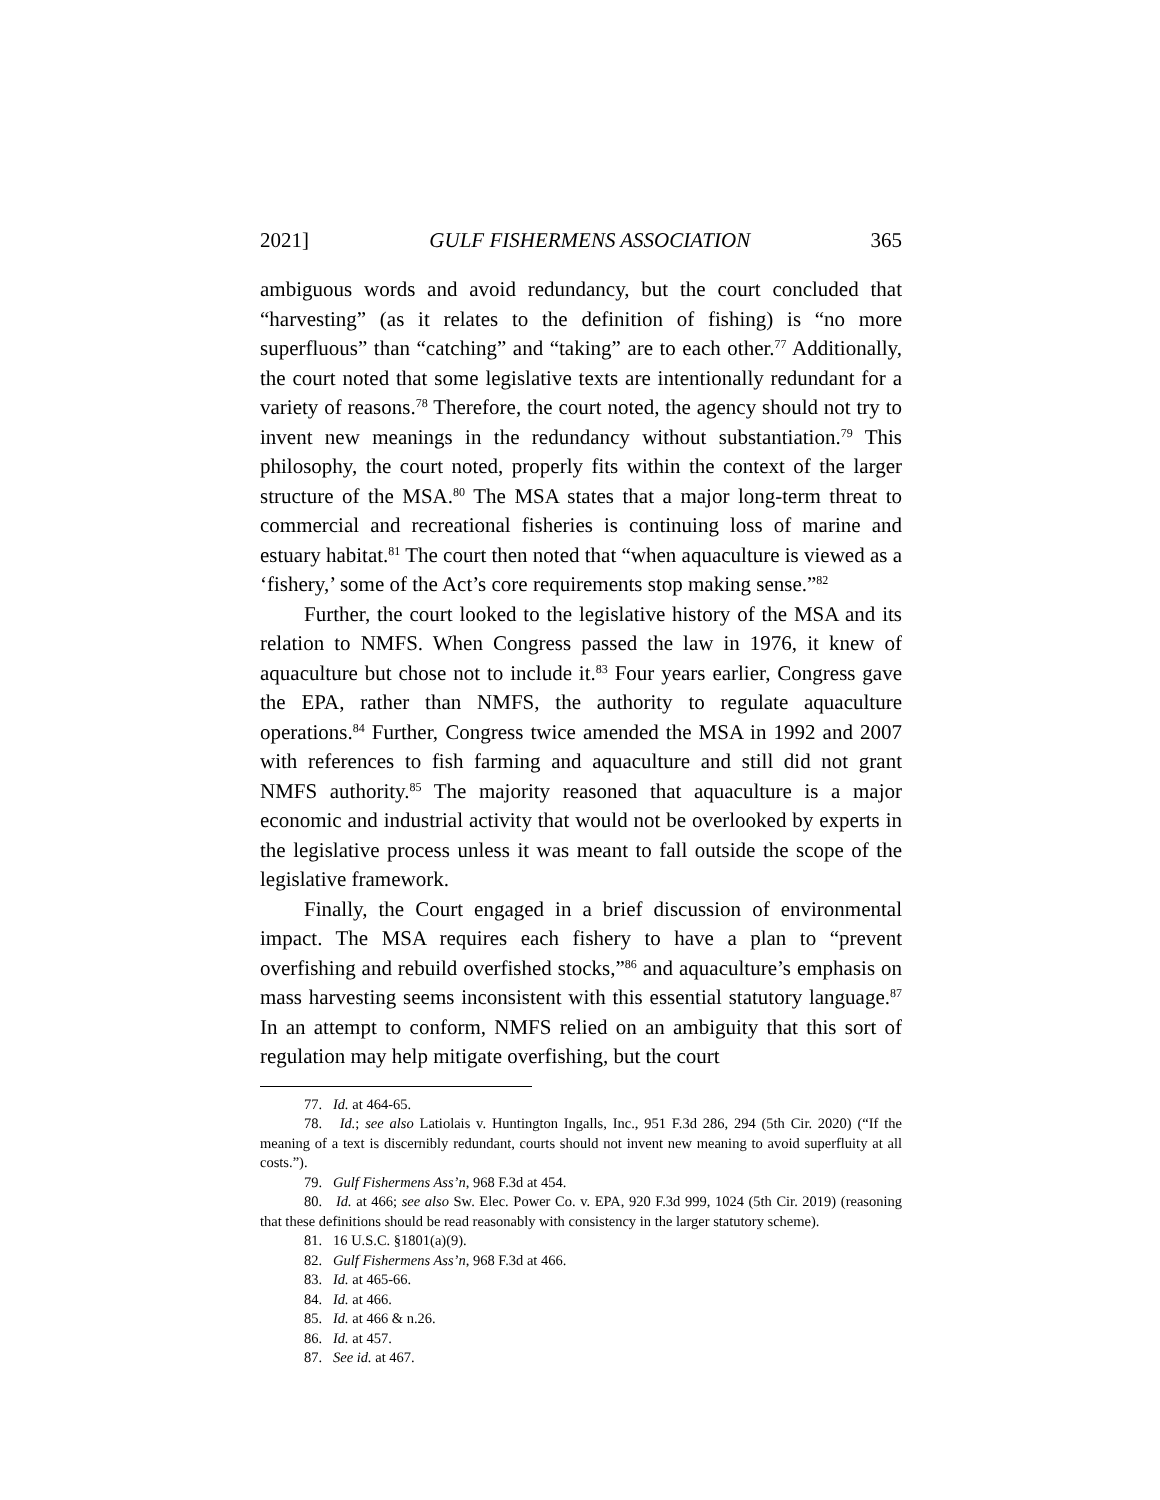2021] GULF FISHERMENS ASSOCIATION 365
ambiguous words and avoid redundancy, but the court concluded that “harvesting” (as it relates to the definition of fishing) is “no more superfluous” than “catching” and “taking” are to each other.<sup>77</sup> Additionally, the court noted that some legislative texts are intentionally redundant for a variety of reasons.<sup>78</sup> Therefore, the court noted, the agency should not try to invent new meanings in the redundancy without substantiation.<sup>79</sup> This philosophy, the court noted, properly fits within the context of the larger structure of the MSA.<sup>80</sup> The MSA states that a major long-term threat to commercial and recreational fisheries is continuing loss of marine and estuary habitat.<sup>81</sup> The court then noted that “when aquaculture is viewed as a ‘fishery,’ some of the Act’s core requirements stop making sense.”<sup>82</sup>
Further, the court looked to the legislative history of the MSA and its relation to NMFS. When Congress passed the law in 1976, it knew of aquaculture but chose not to include it.<sup>83</sup> Four years earlier, Congress gave the EPA, rather than NMFS, the authority to regulate aquaculture operations.<sup>84</sup> Further, Congress twice amended the MSA in 1992 and 2007 with references to fish farming and aquaculture and still did not grant NMFS authority.<sup>85</sup> The majority reasoned that aquaculture is a major economic and industrial activity that would not be overlooked by experts in the legislative process unless it was meant to fall outside the scope of the legislative framework.
Finally, the Court engaged in a brief discussion of environmental impact. The MSA requires each fishery to have a plan to “prevent overfishing and rebuild overfished stocks,”<sup>86</sup> and aquaculture’s emphasis on mass harvesting seems inconsistent with this essential statutory language.<sup>87</sup> In an attempt to conform, NMFS relied on an ambiguity that this sort of regulation may help mitigate overfishing, but the court
77. Id. at 464-65.
78. Id.; see also Latiolais v. Huntington Ingalls, Inc., 951 F.3d 286, 294 (5th Cir. 2020) (“If the meaning of a text is discernibly redundant, courts should not invent new meaning to avoid superfluity at all costs.”).
79. Gulf Fishermens Ass’n, 968 F.3d at 454.
80. Id. at 466; see also Sw. Elec. Power Co. v. EPA, 920 F.3d 999, 1024 (5th Cir. 2019) (reasoning that these definitions should be read reasonably with consistency in the larger statutory scheme).
81. 16 U.S.C. §1801(a)(9).
82. Gulf Fishermens Ass’n, 968 F.3d at 466.
83. Id. at 465-66.
84. Id. at 466.
85. Id. at 466 & n.26.
86. Id. at 457.
87. See id. at 467.